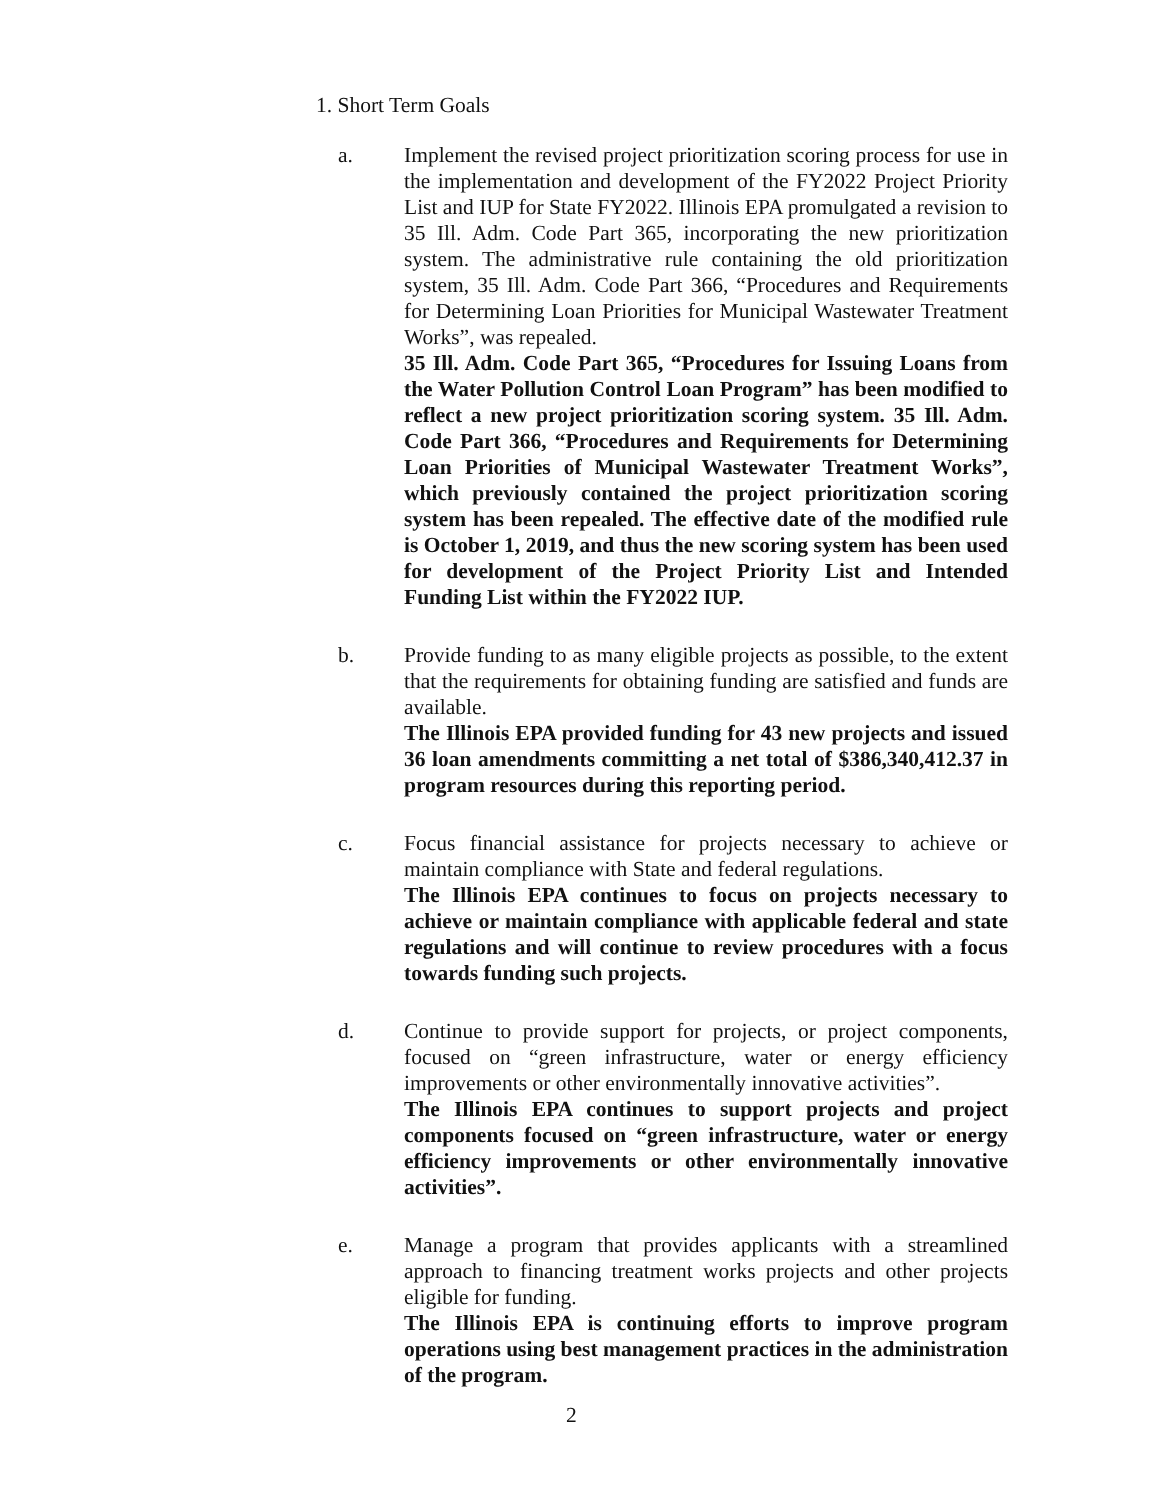1. Short Term Goals
a. Implement the revised project prioritization scoring process for use in the implementation and development of the FY2022 Project Priority List and IUP for State FY2022. Illinois EPA promulgated a revision to 35 Ill. Adm. Code Part 365, incorporating the new prioritization system. The administrative rule containing the old prioritization system, 35 Ill. Adm. Code Part 366, “Procedures and Requirements for Determining Loan Priorities for Municipal Wastewater Treatment Works”, was repealed.
35 Ill. Adm. Code Part 365, “Procedures for Issuing Loans from the Water Pollution Control Loan Program” has been modified to reflect a new project prioritization scoring system. 35 Ill. Adm. Code Part 366, “Procedures and Requirements for Determining Loan Priorities of Municipal Wastewater Treatment Works”, which previously contained the project prioritization scoring system has been repealed. The effective date of the modified rule is October 1, 2019, and thus the new scoring system has been used for development of the Project Priority List and Intended Funding List within the FY2022 IUP.
b. Provide funding to as many eligible projects as possible, to the extent that the requirements for obtaining funding are satisfied and funds are available.
The Illinois EPA provided funding for 43 new projects and issued 36 loan amendments committing a net total of $386,340,412.37 in program resources during this reporting period.
c. Focus financial assistance for projects necessary to achieve or maintain compliance with State and federal regulations.
The Illinois EPA continues to focus on projects necessary to achieve or maintain compliance with applicable federal and state regulations and will continue to review procedures with a focus towards funding such projects.
d. Continue to provide support for projects, or project components, focused on “green infrastructure, water or energy efficiency improvements or other environmentally innovative activities”.
The Illinois EPA continues to support projects and project components focused on “green infrastructure, water or energy efficiency improvements or other environmentally innovative activities”.
e. Manage a program that provides applicants with a streamlined approach to financing treatment works projects and other projects eligible for funding.
The Illinois EPA is continuing efforts to improve program operations using best management practices in the administration of the program.
2